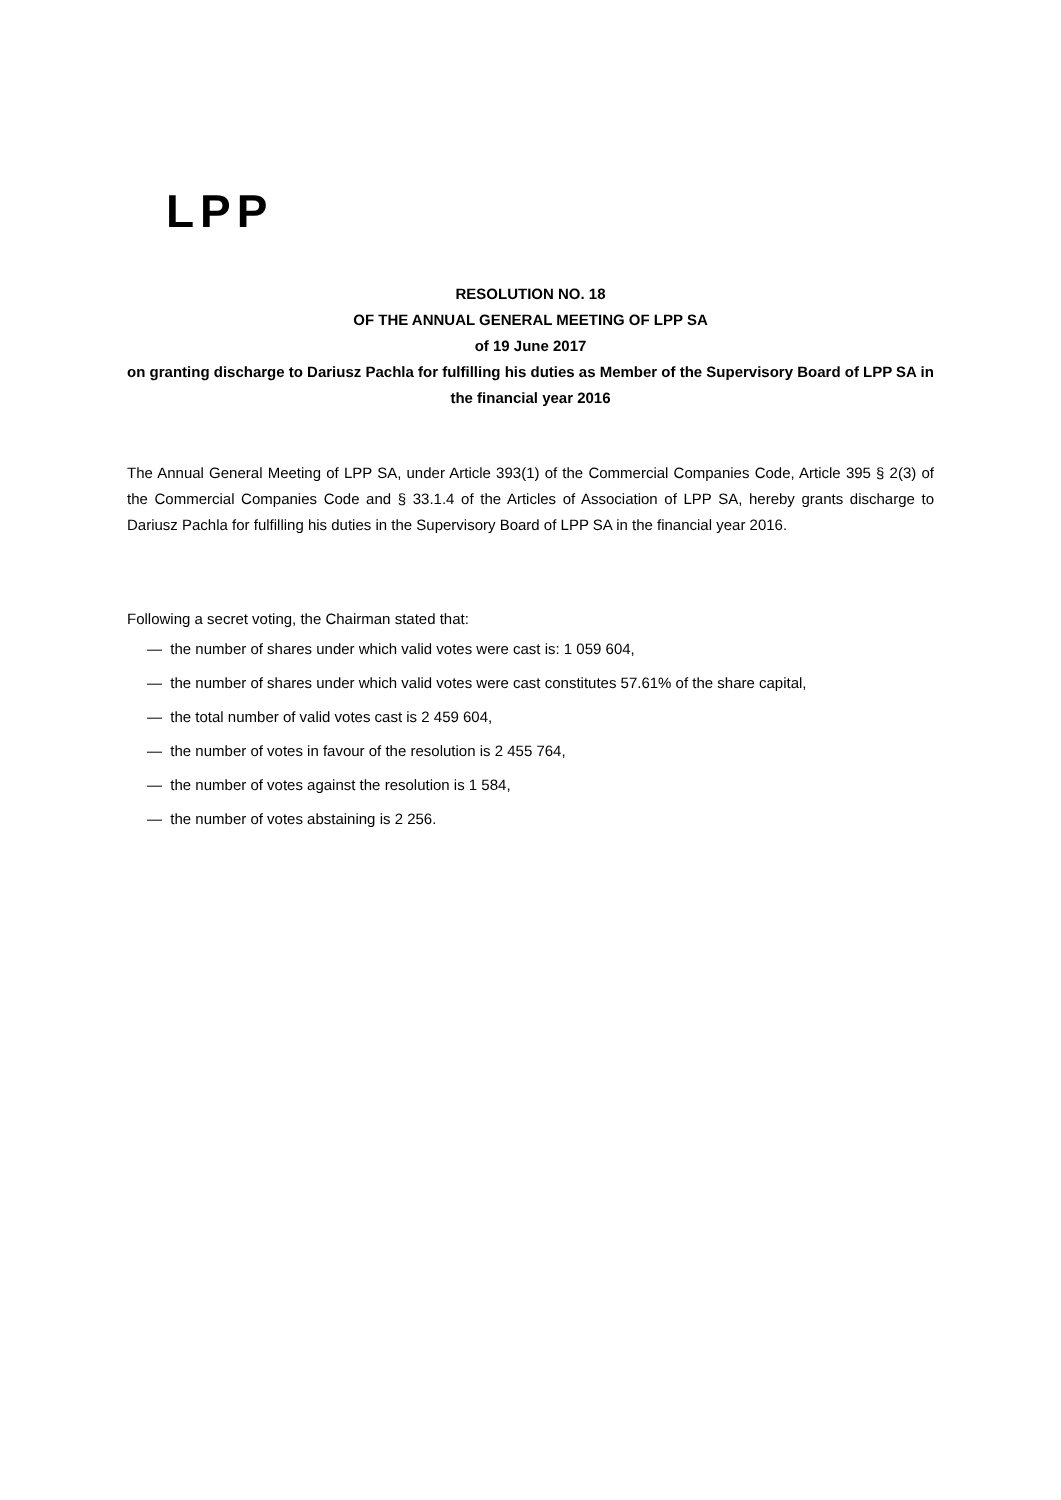LPP
RESOLUTION NO. 18
OF THE ANNUAL GENERAL MEETING OF LPP SA
of 19 June 2017
on granting discharge to Dariusz Pachla for fulfilling his duties as Member of the Supervisory Board of LPP SA in the financial year 2016
The Annual General Meeting of LPP SA, under Article 393(1) of the Commercial Companies Code, Article 395 § 2(3) of the Commercial Companies Code and § 33.1.4 of the Articles of Association of LPP SA, hereby grants discharge to Dariusz Pachla for fulfilling his duties in the Supervisory Board of LPP SA in the financial year 2016.
Following a secret voting, the Chairman stated that:
— the number of shares under which valid votes were cast is: 1 059 604,
— the number of shares under which valid votes were cast constitutes 57.61% of the share capital,
— the total number of valid votes cast is 2 459 604,
— the number of votes in favour of the resolution is 2 455 764,
— the number of votes against the resolution is 1 584,
— the number of votes abstaining is 2 256.